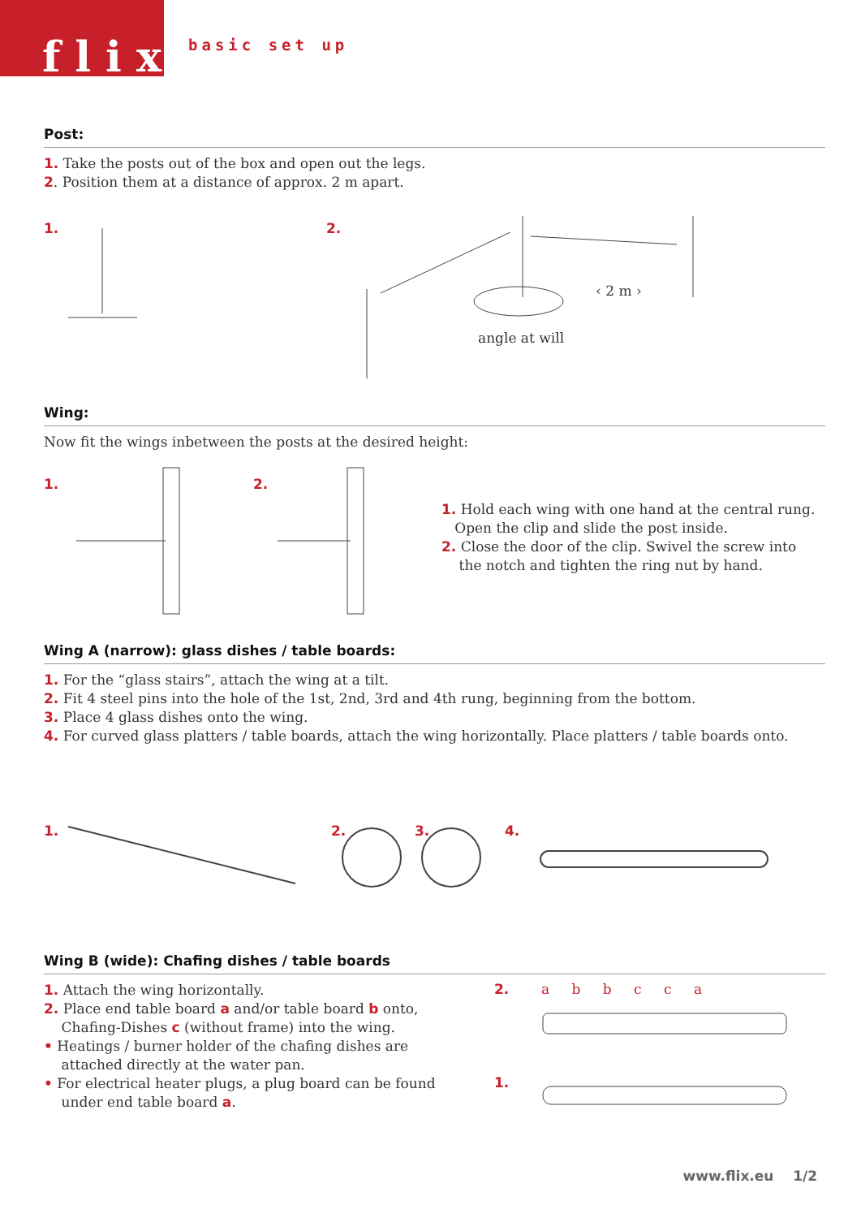flix<sup>®</sup>
basic set up
Post:
1. Take the posts out of the box and open out the legs.
2. Position them at a distance of approx. 2 m apart.
1. 2.
‹ 2 m ›
angle at will
Wing:
Now fit the wings inbetween the posts at the desired height:
1. 2.
1. Hold each wing with one hand at the central rung.
Open the clip and slide the post inside.
2. Close the door of the clip. Swivel the screw into
the notch and tighten the ring nut by hand.
Wing A (narrow): glass dishes / table boards:
1. For the “glass stairs”, attach the wing at a tilt.
2. Fit 4 steel pins into the hole of the 1st, 2nd, 3rd and 4th rung, beginning from the bottom.
3. Place 4 glass dishes onto the wing.
4. For curved glass platters / table boards, attach the wing horizontally. Place platters / table boards onto.
1. 2. 3. 4.
Wing B (wide): Chafing dishes / table boards
1. Attach the wing horizontally.
2. Place end table board a and/or table board b onto,
Chafing-Dishes c (without frame) into the wing.
• Heatings / burner holder of the chafing dishes are
attached directly at the water pan.
• For electrical heater plugs, a plug board can be found
under end table board a.
2.
1.
a b b c c a
www.flix.eu 1/2